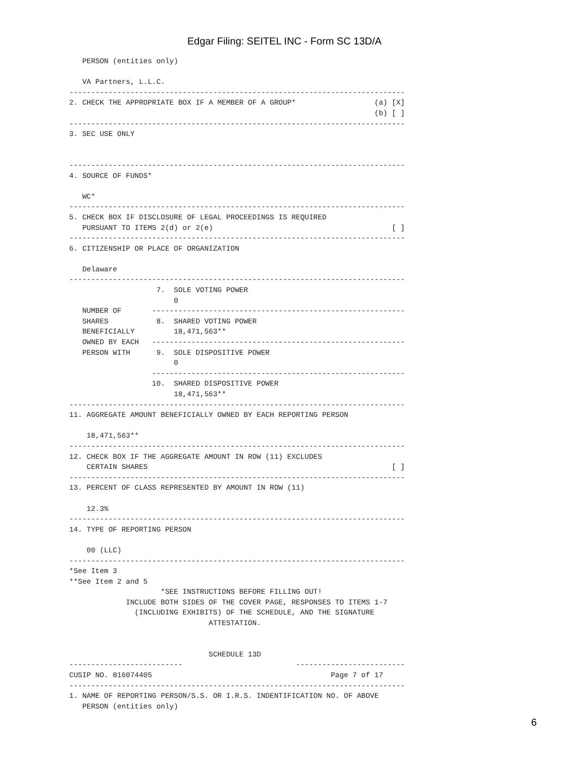Edgar Filing: SEITEL INC - Form SC 13D/A
   PERSON (entities only)

   VA Partners, L.L.C.
-----------------------------------------------------------------------------
2. CHECK THE APPROPRIATE BOX IF A MEMBER OF A GROUP*                  (a) [X]
                                                                      (b) [ ]
-----------------------------------------------------------------------------
3. SEC USE ONLY


-----------------------------------------------------------------------------
4. SOURCE OF FUNDS*

   WC*
-----------------------------------------------------------------------------
5. CHECK BOX IF DISCLOSURE OF LEGAL PROCEEDINGS IS REQUIRED
   PURSUANT TO ITEMS 2(d) or 2(e)                                         [ ]
-----------------------------------------------------------------------------
6. CITIZENSHIP OR PLACE OF ORGANIZATION

   Delaware
-----------------------------------------------------------------------------
                    7.  SOLE VOTING POWER
                        0
   NUMBER OF       ----------------------------------------------------------
   SHARES           8.  SHARED VOTING POWER
   BENEFICIALLY         18,471,563**
   OWNED BY EACH   ----------------------------------------------------------
   PERSON WITH      9.  SOLE DISPOSITIVE POWER
                        0
                   ----------------------------------------------------------
                   10.  SHARED DISPOSITIVE POWER
                        18,471,563**
-----------------------------------------------------------------------------
11. AGGREGATE AMOUNT BENEFICIALLY OWNED BY EACH REPORTING PERSON

    18,471,563**
-----------------------------------------------------------------------------
12. CHECK BOX IF THE AGGREGATE AMOUNT IN ROW (11) EXCLUDES
    CERTAIN SHARES                                                        [ ]
-----------------------------------------------------------------------------
13. PERCENT OF CLASS REPRESENTED BY AMOUNT IN ROW (11)

    12.3%
-----------------------------------------------------------------------------
14. TYPE OF REPORTING PERSON

    00 (LLC)
-----------------------------------------------------------------------------
*See Item 3
**See Item 2 and 5
                     *SEE INSTRUCTIONS BEFORE FILLING OUT!
             INCLUDE BOTH SIDES OF THE COVER PAGE, RESPONSES TO ITEMS 1-7
               (INCLUDING EXHIBITS) OF THE SCHEDULE, AND THE SIGNATURE
                                ATTESTATION.


                                SCHEDULE 13D
--------------------------                          -------------------------
CUSIP NO. 816074405                                         Page 7 of 17
-----------------------------------------------------------------------------
1. NAME OF REPORTING PERSON/S.S. OR I.R.S. INDENTIFICATION NO. OF ABOVE
   PERSON (entities only)
6